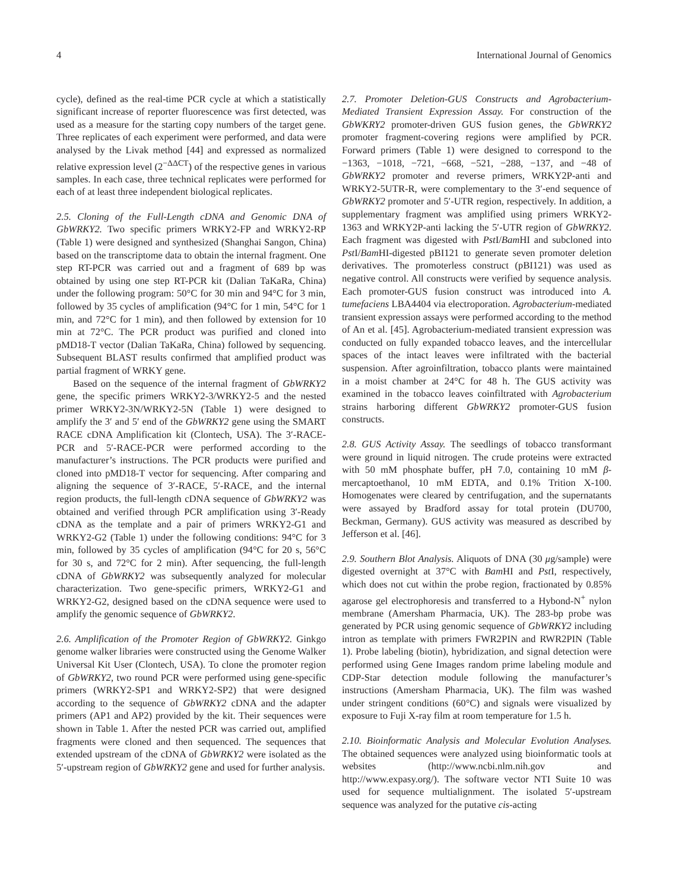4 International Journal of Genomics
cycle), defined as the real-time PCR cycle at which a statistically significant increase of reporter fluorescence was first detected, was used as a measure for the starting copy numbers of the target gene. Three replicates of each experiment were performed, and data were analysed by the Livak method [44] and expressed as normalized relative expression level (2<sup>−ΔΔCT</sup>) of the respective genes in various samples. In each case, three technical replicates were performed for each of at least three independent biological replicates.
2.5. Cloning of the Full-Length cDNA and Genomic DNA of GbWRKY2. Two specific primers WRKY2-FP and WRKY2-RP (Table 1) were designed and synthesized (Shanghai Sangon, China) based on the transcriptome data to obtain the internal fragment. One step RT-PCR was carried out and a fragment of 689 bp was obtained by using one step RT-PCR kit (Dalian TaKaRa, China) under the following program: 50°C for 30 min and 94°C for 3 min, followed by 35 cycles of amplification (94°C for 1 min, 54°C for 1 min, and 72°C for 1 min), and then followed by extension for 10 min at 72°C. The PCR product was purified and cloned into pMD18-T vector (Dalian TaKaRa, China) followed by sequencing. Subsequent BLAST results confirmed that amplified product was partial fragment of WRKY gene.
Based on the sequence of the internal fragment of GbWRKY2 gene, the specific primers WRKY2-3/WRKY2-5 and the nested primer WRKY2-3N/WRKY2-5N (Table 1) were designed to amplify the 3′ and 5′ end of the GbWRKY2 gene using the SMART RACE cDNA Amplification kit (Clontech, USA). The 3′-RACE-PCR and 5′-RACE-PCR were performed according to the manufacturer’s instructions. The PCR products were purified and cloned into pMD18-T vector for sequencing. After comparing and aligning the sequence of 3′-RACE, 5′-RACE, and the internal region products, the full-length cDNA sequence of GbWRKY2 was obtained and verified through PCR amplification using 3′-Ready cDNA as the template and a pair of primers WRKY2-G1 and WRKY2-G2 (Table 1) under the following conditions: 94°C for 3 min, followed by 35 cycles of amplification (94°C for 20 s, 56°C for 30 s, and 72°C for 2 min). After sequencing, the full-length cDNA of GbWRKY2 was subsequently analyzed for molecular characterization. Two gene-specific primers, WRKY2-G1 and WRKY2-G2, designed based on the cDNA sequence were used to amplify the genomic sequence of GbWRKY2.
2.6. Amplification of the Promoter Region of GbWRKY2. Ginkgo genome walker libraries were constructed using the Genome Walker Universal Kit User (Clontech, USA). To clone the promoter region of GbWRKY2, two round PCR were performed using gene-specific primers (WRKY2-SP1 and WRKY2-SP2) that were designed according to the sequence of GbWRKY2 cDNA and the adapter primers (AP1 and AP2) provided by the kit. Their sequences were shown in Table 1. After the nested PCR was carried out, amplified fragments were cloned and then sequenced. The sequences that extended upstream of the cDNA of GbWRKY2 were isolated as the 5′-upstream region of GbWRKY2 gene and used for further analysis.
2.7. Promoter Deletion-GUS Constructs and Agrobacterium-Mediated Transient Expression Assay. For construction of the GbWKRY2 promoter-driven GUS fusion genes, the GbWRKY2 promoter fragment-covering regions were amplified by PCR. Forward primers (Table 1) were designed to correspond to the −1363, −1018, −721, −668, −521, −288, −137, and −48 of GbWRKY2 promoter and reverse primers, WRKY2P-anti and WRKY2-5UTR-R, were complementary to the 3′-end sequence of GbWRKY2 promoter and 5′-UTR region, respectively. In addition, a supplementary fragment was amplified using primers WRKY2-1363 and WRKY2P-anti lacking the 5′-UTR region of GbWRKY2. Each fragment was digested with Pst I/Bam HI and subcloned into Pst I/Bam HI-digested pBI121 to generate seven promoter deletion derivatives. The promoterless construct (pBI121) was used as negative control. All constructs were verified by sequence analysis. Each promoter-GUS fusion construct was introduced into A. tumefaciens LBA4404 via electroporation. Agrobacterium-mediated transient expression assays were performed according to the method of An et al. [45]. Agrobacterium-mediated transient expression was conducted on fully expanded tobacco leaves, and the intercellular spaces of the intact leaves were infiltrated with the bacterial suspension. After agroinfiltration, tobacco plants were maintained in a moist chamber at 24°C for 48 h. The GUS activity was examined in the tobacco leaves coinfiltrated with Agrobacterium strains harboring different GbWRKY2 promoter-GUS fusion constructs.
2.8. GUS Activity Assay. The seedlings of tobacco transformant were ground in liquid nitrogen. The crude proteins were extracted with 50 mM phosphate buffer, pH 7.0, containing 10 mM β-mercaptoethanol, 10 mM EDTA, and 0.1% Trition X-100. Homogenates were cleared by centrifugation, and the supernatants were assayed by Bradford assay for total protein (DU700, Beckman, Germany). GUS activity was measured as described by Jefferson et al. [46].
2.9. Southern Blot Analysis. Aliquots of DNA (30 μg/sample) were digested overnight at 37°C with Bam HI and Pst I, respectively, which does not cut within the probe region, fractionated by 0.85% agarose gel electrophoresis and transferred to a Hybond-N<sup>+</sup> nylon membrane (Amersham Pharmacia, UK). The 283-bp probe was generated by PCR using genomic sequence of GbWRKY2 including intron as template with primers FWR2PIN and RWR2PIN (Table 1). Probe labeling (biotin), hybridization, and signal detection were performed using Gene Images random prime labeling module and CDP-Star detection module following the manufacturer’s instructions (Amersham Pharmacia, UK). The film was washed under stringent conditions (60°C) and signals were visualized by exposure to Fuji X-ray film at room temperature for 1.5 h.
2.10. Bioinformatic Analysis and Molecular Evolution Analyses. The obtained sequences were analyzed using bioinformatic tools at websites (http://www.ncbi.nlm.nih.gov and http://www.expasy.org/). The software vector NTI Suite 10 was used for sequence multialignment. The isolated 5′-upstream sequence was analyzed for the putative cis-acting